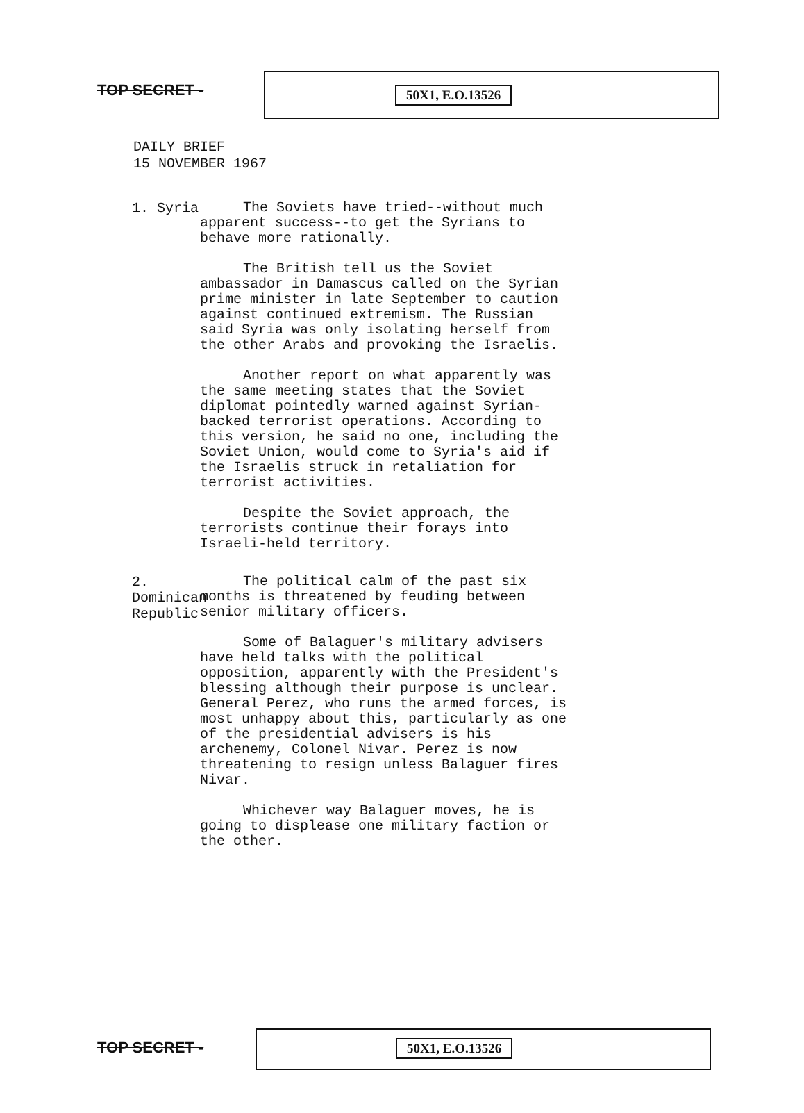TOP SECRET -
50X1, E.O.13526
DAILY BRIEF
15 NOVEMBER 1967
1. Syria
The Soviets have tried--without much apparent success--to get the Syrians to behave more rationally.
The British tell us the Soviet ambassador in Damascus called on the Syrian prime minister in late September to caution against continued extremism. The Russian said Syria was only isolating herself from the other Arabs and provoking the Israelis.
Another report on what apparently was the same meeting states that the Soviet diplomat pointedly warned against Syrian-backed terrorist operations. According to this version, he said no one, including the Soviet Union, would come to Syria's aid if the Israelis struck in retaliation for terrorist activities.
Despite the Soviet approach, the terrorists continue their forays into Israeli-held territory.
2. Dominican Republic
The political calm of the past six months is threatened by feuding between senior military officers.
Some of Balaguer's military advisers have held talks with the political opposition, apparently with the President's blessing although their purpose is unclear. General Perez, who runs the armed forces, is most unhappy about this, particularly as one of the presidential advisers is his archenemy, Colonel Nivar. Perez is now threatening to resign unless Balaguer fires Nivar.
Whichever way Balaguer moves, he is going to displease one military faction or the other.
TOP SECRET -
50X1, E.O.13526